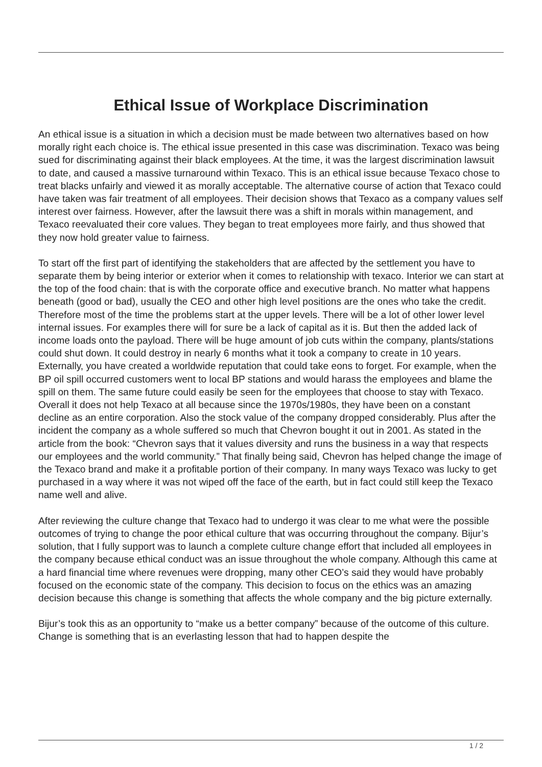Ethical Issue of Workplace Discrimination
An ethical issue is a situation in which a decision must be made between two alternatives based on how morally right each choice is. The ethical issue presented in this case was discrimination. Texaco was being sued for discriminating against their black employees. At the time, it was the largest discrimination lawsuit to date, and caused a massive turnaround within Texaco. This is an ethical issue because Texaco chose to treat blacks unfairly and viewed it as morally acceptable. The alternative course of action that Texaco could have taken was fair treatment of all employees. Their decision shows that Texaco as a company values self interest over fairness. However, after the lawsuit there was a shift in morals within management, and Texaco reevaluated their core values. They began to treat employees more fairly, and thus showed that they now hold greater value to fairness.
To start off the first part of identifying the stakeholders that are affected by the settlement you have to separate them by being interior or exterior when it comes to relationship with texaco. Interior we can start at the top of the food chain: that is with the corporate office and executive branch. No matter what happens beneath (good or bad), usually the CEO and other high level positions are the ones who take the credit. Therefore most of the time the problems start at the upper levels. There will be a lot of other lower level internal issues. For examples there will for sure be a lack of capital as it is. But then the added lack of income loads onto the payload. There will be huge amount of job cuts within the company, plants/stations could shut down. It could destroy in nearly 6 months what it took a company to create in 10 years. Externally, you have created a worldwide reputation that could take eons to forget. For example, when the BP oil spill occurred customers went to local BP stations and would harass the employees and blame the spill on them. The same future could easily be seen for the employees that choose to stay with Texaco. Overall it does not help Texaco at all because since the 1970s/1980s, they have been on a constant decline as an entire corporation. Also the stock value of the company dropped considerably. Plus after the incident the company as a whole suffered so much that Chevron bought it out in 2001. As stated in the article from the book: “Chevron says that it values diversity and runs the business in a way that respects our employees and the world community.” That finally being said, Chevron has helped change the image of the Texaco brand and make it a profitable portion of their company. In many ways Texaco was lucky to get purchased in a way where it was not wiped off the face of the earth, but in fact could still keep the Texaco name well and alive.
After reviewing the culture change that Texaco had to undergo it was clear to me what were the possible outcomes of trying to change the poor ethical culture that was occurring throughout the company. Bijur’s solution, that I fully support was to launch a complete culture change effort that included all employees in the company because ethical conduct was an issue throughout the whole company. Although this came at a hard financial time where revenues were dropping, many other CEO’s said they would have probably focused on the economic state of the company. This decision to focus on the ethics was an amazing decision because this change is something that affects the whole company and the big picture externally.
Bijur’s took this as an opportunity to “make us a better company” because of the outcome of this culture. Change is something that is an everlasting lesson that had to happen despite the
1 / 2